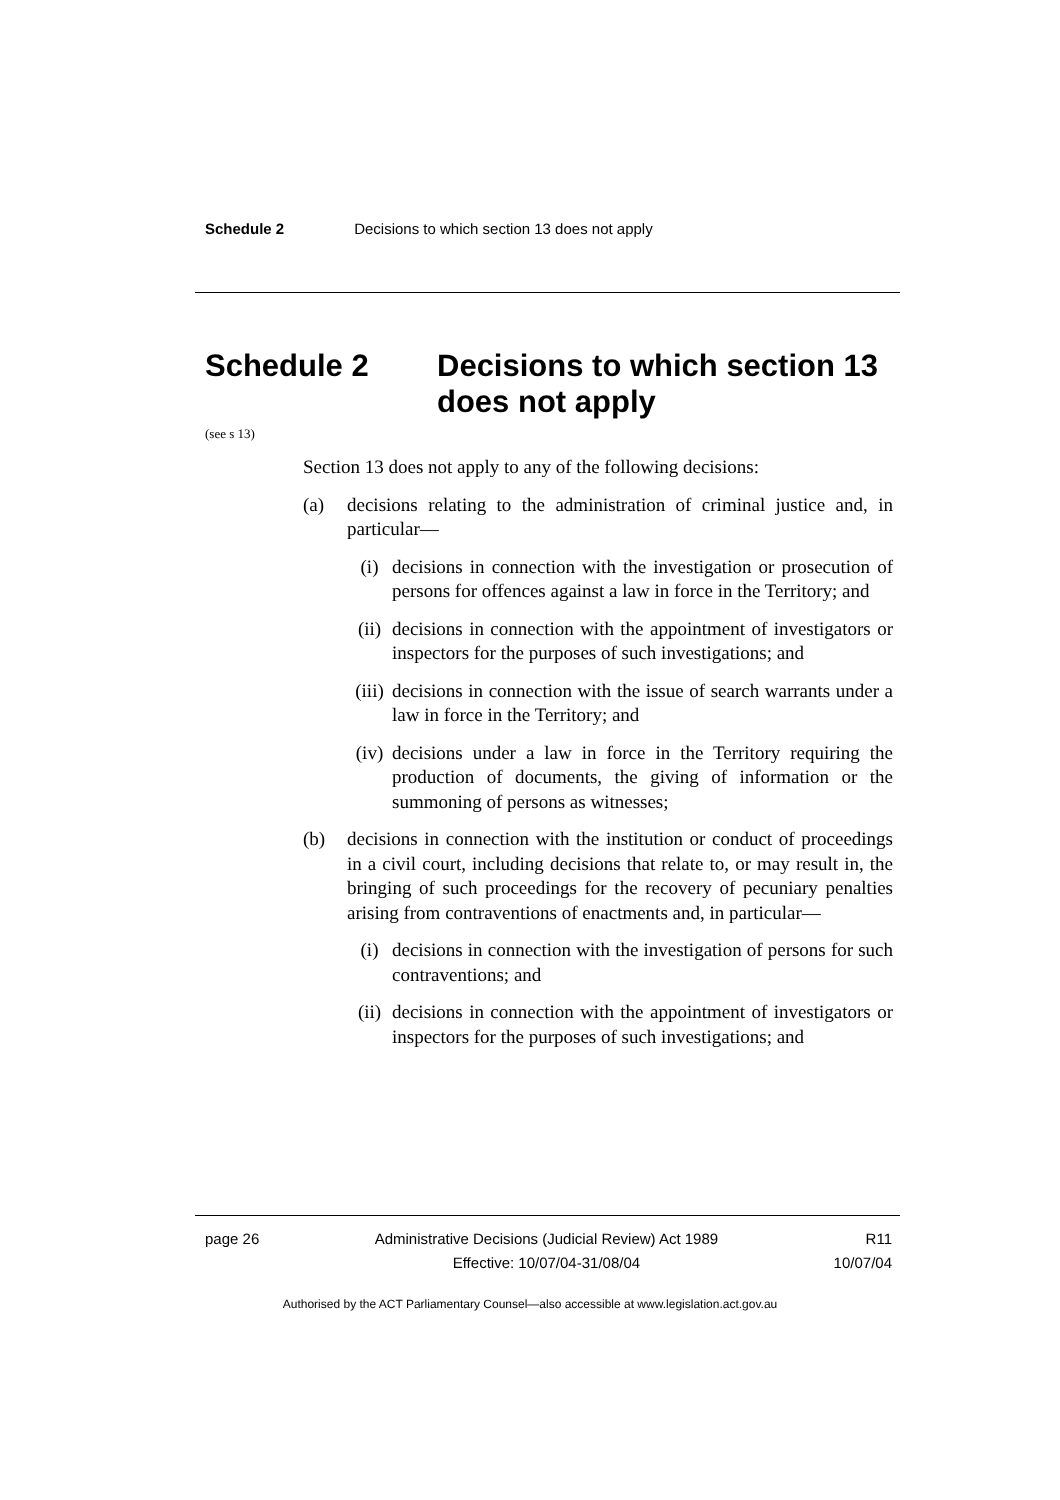Schedule 2 Decisions to which section 13 does not apply
Schedule 2 Decisions to which section 13
does not apply
(see s 13)
Section 13 does not apply to any of the following decisions:
(a) decisions relating to the administration of criminal justice and, in particular—
(i) decisions in connection with the investigation or prosecution of persons for offences against a law in force in the Territory; and
(ii)
decisions in connection with the appointment of investigators or inspectors for the purposes of such investigations; and
(iii)
decisions in connection with the issue of search warrants under a law in force in the Territory; and
(iv)
decisions under a law in force in the Territory requiring the production of documents, the giving of information or the summoning of persons as witnesses;
(b) decisions in connection with the institution or conduct of proceedings in a civil court, including decisions that relate to, or may result in, the bringing of such proceedings for the recovery of pecuniary penalties arising from contraventions of enactments and, in particular—
(i) decisions in connection with the investigation of persons for such contraventions; and
(ii)
decisions in connection with the appointment of investigators or inspectors for the purposes of such investigations; and
page 26 Administrative Decisions (Judicial Review) Act 1989
Effective: 10/07/04-31/08/04
R11
10/07/04
Authorised by the ACT Parliamentary Counsel—also accessible at www.legislation.act.gov.au